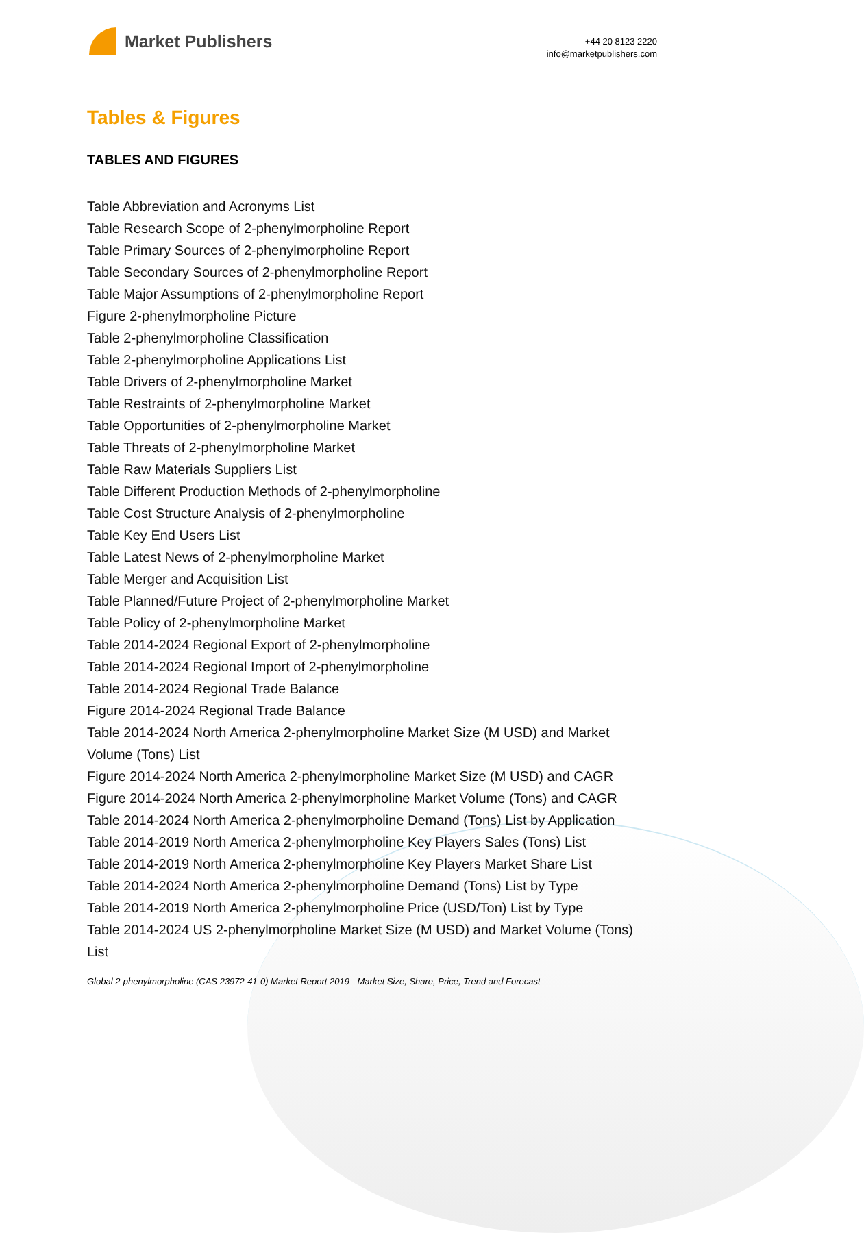Market Publishers
+44 20 8123 2220
info@marketpublishers.com
Tables & Figures
TABLES AND FIGURES
Table Abbreviation and Acronyms List
Table Research Scope of 2-phenylmorpholine Report
Table Primary Sources of 2-phenylmorpholine Report
Table Secondary Sources of 2-phenylmorpholine Report
Table Major Assumptions of 2-phenylmorpholine Report
Figure 2-phenylmorpholine Picture
Table 2-phenylmorpholine Classification
Table 2-phenylmorpholine Applications List
Table Drivers of 2-phenylmorpholine Market
Table Restraints of 2-phenylmorpholine Market
Table Opportunities of 2-phenylmorpholine Market
Table Threats of 2-phenylmorpholine Market
Table Raw Materials Suppliers List
Table Different Production Methods of 2-phenylmorpholine
Table Cost Structure Analysis of 2-phenylmorpholine
Table Key End Users List
Table Latest News of 2-phenylmorpholine Market
Table Merger and Acquisition List
Table Planned/Future Project of 2-phenylmorpholine Market
Table Policy of 2-phenylmorpholine Market
Table 2014-2024 Regional Export of 2-phenylmorpholine
Table 2014-2024 Regional Import of 2-phenylmorpholine
Table 2014-2024 Regional Trade Balance
Figure 2014-2024 Regional Trade Balance
Table 2014-2024 North America 2-phenylmorpholine Market Size (M USD) and Market Volume (Tons) List
Figure 2014-2024 North America 2-phenylmorpholine Market Size (M USD) and CAGR
Figure 2014-2024 North America 2-phenylmorpholine Market Volume (Tons) and CAGR
Table 2014-2024 North America 2-phenylmorpholine Demand (Tons) List by Application
Table 2014-2019 North America 2-phenylmorpholine Key Players Sales (Tons) List
Table 2014-2019 North America 2-phenylmorpholine Key Players Market Share List
Table 2014-2024 North America 2-phenylmorpholine Demand (Tons) List by Type
Table 2014-2019 North America 2-phenylmorpholine Price (USD/Ton) List by Type
Table 2014-2024 US 2-phenylmorpholine Market Size (M USD) and Market Volume (Tons) List
Global 2-phenylmorpholine (CAS 23972-41-0) Market Report 2019 - Market Size, Share, Price, Trend and Forecast